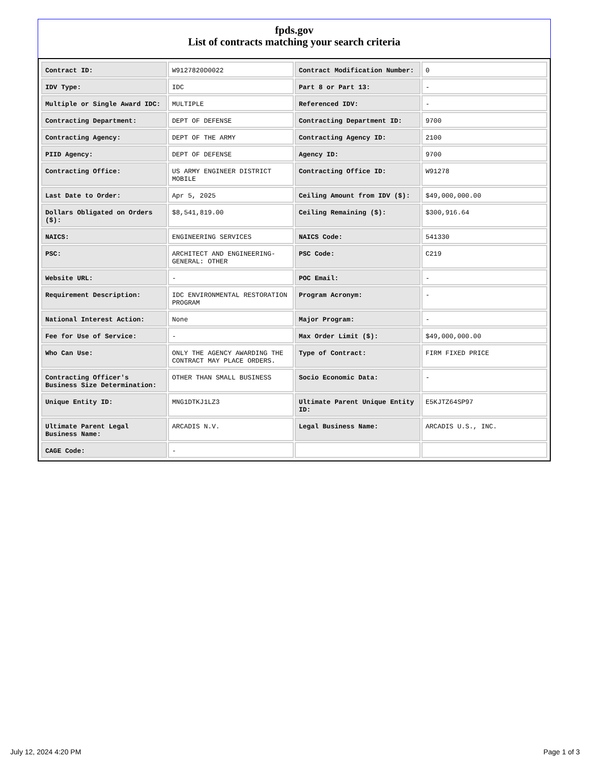fpds.gov
List of contracts matching your search criteria
| Contract ID: | W9127820D0022 | Contract Modification Number: | 0 |
| IDV Type: | IDC | Part 8 or Part 13: | - |
| Multiple or Single Award IDC: | MULTIPLE | Referenced IDV: | - |
| Contracting Department: | DEPT OF DEFENSE | Contracting Department ID: | 9700 |
| Contracting Agency: | DEPT OF THE ARMY | Contracting Agency ID: | 2100 |
| PIID Agency: | DEPT OF DEFENSE | Agency ID: | 9700 |
| Contracting Office: | US ARMY ENGINEER DISTRICT MOBILE | Contracting Office ID: | W91278 |
| Last Date to Order: | Apr 5, 2025 | Ceiling Amount from IDV ($): | $49,000,000.00 |
| Dollars Obligated on Orders ($): | $8,541,819.00 | Ceiling Remaining ($): | $300,916.64 |
| NAICS: | ENGINEERING SERVICES | NAICS Code: | 541330 |
| PSC: | ARCHITECT AND ENGINEERING- GENERAL: OTHER | PSC Code: | C219 |
| Website URL: | - | POC Email: | - |
| Requirement Description: | IDC ENVIRONMENTAL RESTORATION PROGRAM | Program Acronym: | - |
| National Interest Action: | None | Major Program: | - |
| Fee for Use of Service: | - | Max Order Limit ($): | $49,000,000.00 |
| Who Can Use: | ONLY THE AGENCY AWARDING THE CONTRACT MAY PLACE ORDERS. | Type of Contract: | FIRM FIXED PRICE |
| Contracting Officer's Business Size Determination: | OTHER THAN SMALL BUSINESS | Socio Economic Data: | - |
| Unique Entity ID: | MNG1DTKJ1LZ3 | Ultimate Parent Unique Entity ID: | E5KJTZ64SP97 |
| Ultimate Parent Legal Business Name: | ARCADIS N.V. | Legal Business Name: | ARCADIS U.S., INC. |
| CAGE Code: | - | | |
July 12, 2024 4:20 PM Page 1 of 3